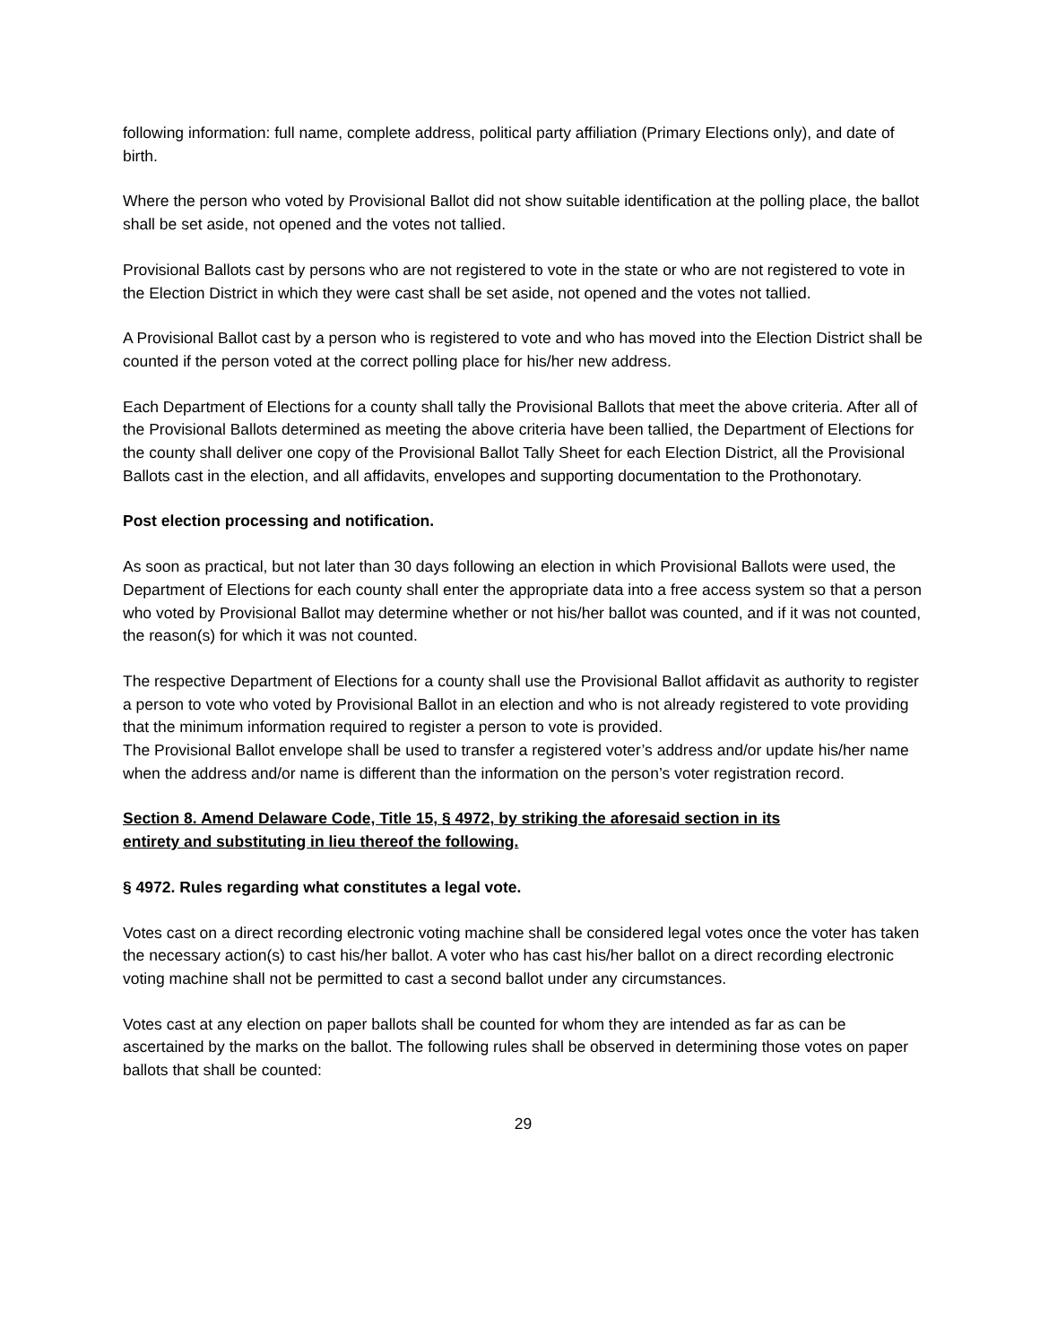following information: full name, complete address, political party affiliation (Primary Elections only), and date of birth.
Where the person who voted by Provisional Ballot did not show suitable identification at the polling place, the ballot shall be set aside, not opened and the votes not tallied.
Provisional Ballots cast by persons who are not registered to vote in the state or who are not registered to vote in the Election District in which they were cast shall be set aside, not opened and the votes not tallied.
A Provisional Ballot cast by a person who is registered to vote and who has moved into the Election District shall be counted if the person voted at the correct polling place for his/her new address.
Each Department of Elections for a county shall tally the Provisional Ballots that meet the above criteria. After all of the Provisional Ballots determined as meeting the above criteria have been tallied, the Department of Elections for the county shall deliver one copy of the Provisional Ballot Tally Sheet for each Election District, all the Provisional Ballots cast in the election, and all affidavits, envelopes and supporting documentation to the Prothonotary.
Post election processing and notification.
As soon as practical, but not later than 30 days following an election in which Provisional Ballots were used, the Department of Elections for each county shall enter the appropriate data into a free access system so that a person who voted by Provisional Ballot may determine whether or not his/her ballot was counted, and if it was not counted, the reason(s) for which it was not counted.
The respective Department of Elections for a county shall use the Provisional Ballot affidavit as authority to register a person to vote who voted by Provisional Ballot in an election and who is not already registered to vote providing that the minimum information required to register a person to vote is provided.
The Provisional Ballot envelope shall be used to transfer a registered voter’s address and/or update his/her name when the address and/or name is different than the information on the person’s voter registration record.
Section 8. Amend Delaware Code, Title 15, § 4972, by striking the aforesaid section in its
entirety and substituting in lieu thereof the following.
§ 4972. Rules regarding what constitutes a legal vote.
Votes cast on a direct recording electronic voting machine shall be considered legal votes once the voter has taken the necessary action(s) to cast his/her ballot. A voter who has cast his/her ballot on a direct recording electronic voting machine shall not be permitted to cast a second ballot under any circumstances.
Votes cast at any election on paper ballots shall be counted for whom they are intended as far as can be ascertained by the marks on the ballot. The following rules shall be observed in determining those votes on paper ballots that shall be counted:
29